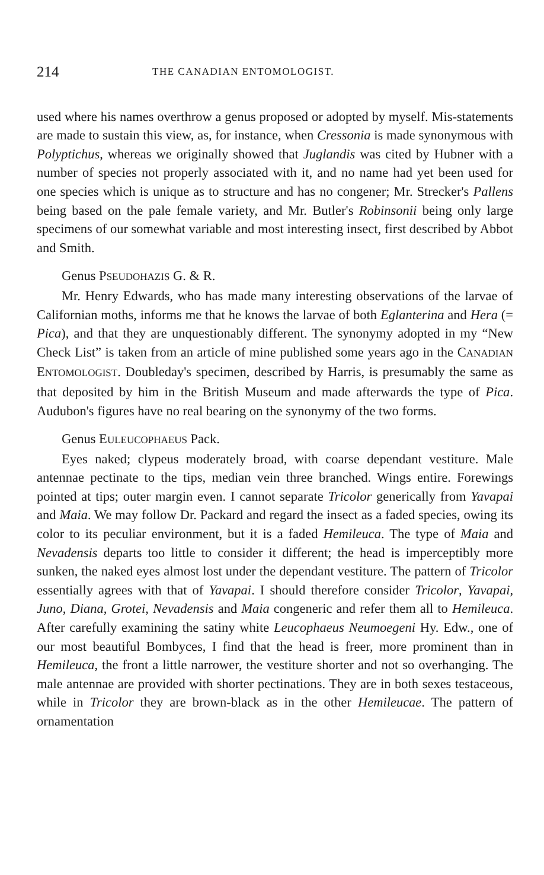214 THE CANADIAN ENTOMOLOGIST.
used where his names overthrow a genus proposed or adopted by myself. Mis-statements are made to sustain this view, as, for instance, when Cressonia is made synonymous with Polyptichus, whereas we originally showed that Juglandis was cited by Hubner with a number of species not properly associated with it, and no name had yet been used for one species which is unique as to structure and has no congener; Mr. Strecker's Pallens being based on the pale female variety, and Mr. Butler's Robinsonii being only large specimens of our somewhat variable and most interesting insect, first described by Abbot and Smith.
Genus PSEUDOHAZIS G. & R.
Mr. Henry Edwards, who has made many interesting observations of the larvae of Californian moths, informs me that he knows the larvae of both Eglanterina and Hera (= Pica), and that they are unquestionably different. The synonymy adopted in my “New Check List” is taken from an article of mine published some years ago in the CANADIAN ENTOMOLOGIST. Doubleday's specimen, described by Harris, is presumably the same as that deposited by him in the British Museum and made afterwards the type of Pica. Audubon's figures have no real bearing on the synonymy of the two forms.
Genus EULEUCOPHAEUS Pack.
Eyes naked; clypeus moderately broad, with coarse dependant vestiture. Male antennae pectinate to the tips, median vein three branched. Wings entire. Forewings pointed at tips; outer margin even. I cannot separate Tricolor generically from Yavapai and Maia. We may follow Dr. Packard and regard the insect as a faded species, owing its color to its peculiar environment, but it is a faded Hemileuca. The type of Maia and Nevadensis departs too little to consider it different; the head is imperceptibly more sunken, the naked eyes almost lost under the dependant vestiture. The pattern of Tricolor essentially agrees with that of Yavapai. I should therefore consider Tricolor, Yavapai, Juno, Diana, Grotei, Nevadensis and Maia congeneric and refer them all to Hemileuca. After carefully examining the satiny white Leucophaeus Neumoegeni Hy. Edw., one of our most beautiful Bombyces, I find that the head is freer, more prominent than in Hemileuca, the front a little narrower, the vestiture shorter and not so overhanging. The male antennae are provided with shorter pectinations. They are in both sexes testaceous, while in Tricolor they are brown-black as in the other Hemileucae. The pattern of ornamentation